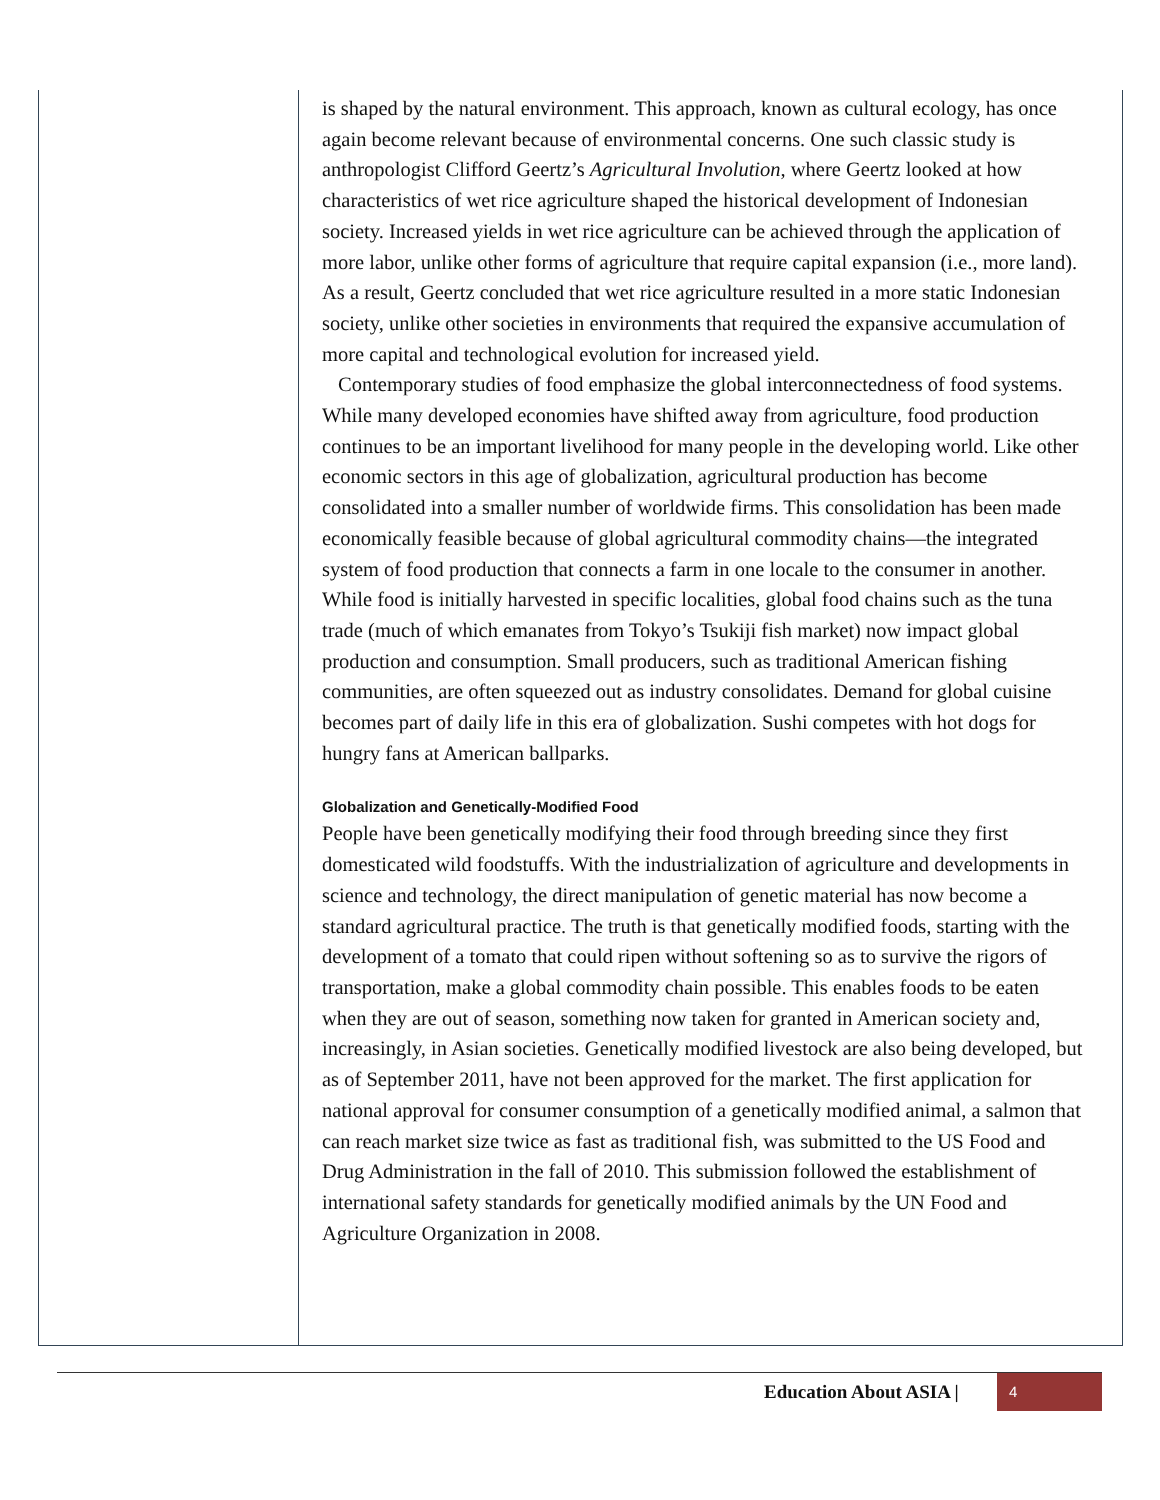is shaped by the natural environment. This approach, known as cultural ecology, has once again become relevant because of environmental concerns. One such classic study is anthropologist Clifford Geertz’s Agricultural Involution, where Geertz looked at how characteristics of wet rice agriculture shaped the historical development of Indonesian society. Increased yields in wet rice agriculture can be achieved through the application of more labor, unlike other forms of agriculture that require capital expansion (i.e., more land). As a result, Geertz concluded that wet rice agriculture resulted in a more static Indonesian society, unlike other societies in environments that required the expansive accumulation of more capital and technological evolution for increased yield.
Contemporary studies of food emphasize the global interconnectedness of food systems. While many developed economies have shifted away from agriculture, food production continues to be an important livelihood for many people in the developing world. Like other economic sectors in this age of globalization, agricultural production has become consolidated into a smaller number of worldwide firms. This consolidation has been made economically feasible because of global agricultural commodity chains—the integrated system of food production that connects a farm in one locale to the consumer in another. While food is initially harvested in specific localities, global food chains such as the tuna trade (much of which emanates from Tokyo’s Tsukiji fish market) now impact global production and consumption. Small producers, such as traditional American fishing communities, are often squeezed out as industry consolidates. Demand for global cuisine becomes part of daily life in this era of globalization. Sushi competes with hot dogs for hungry fans at American ballparks.
Globalization and Genetically-Modified Food
People have been genetically modifying their food through breeding since they first domesticated wild foodstuffs. With the industrialization of agriculture and developments in science and technology, the direct manipulation of genetic material has now become a standard agricultural practice. The truth is that genetically modified foods, starting with the development of a tomato that could ripen without softening so as to survive the rigors of transportation, make a global commodity chain possible. This enables foods to be eaten when they are out of season, something now taken for granted in American society and, increasingly, in Asian societies. Genetically modified livestock are also being developed, but as of September 2011, have not been approved for the market. The first application for national approval for consumer consumption of a genetically modified animal, a salmon that can reach market size twice as fast as traditional fish, was submitted to the US Food and Drug Administration in the fall of 2010. This submission followed the establishment of international safety standards for genetically modified animals by the UN Food and Agriculture Organization in 2008.
Education About ASIA | 4